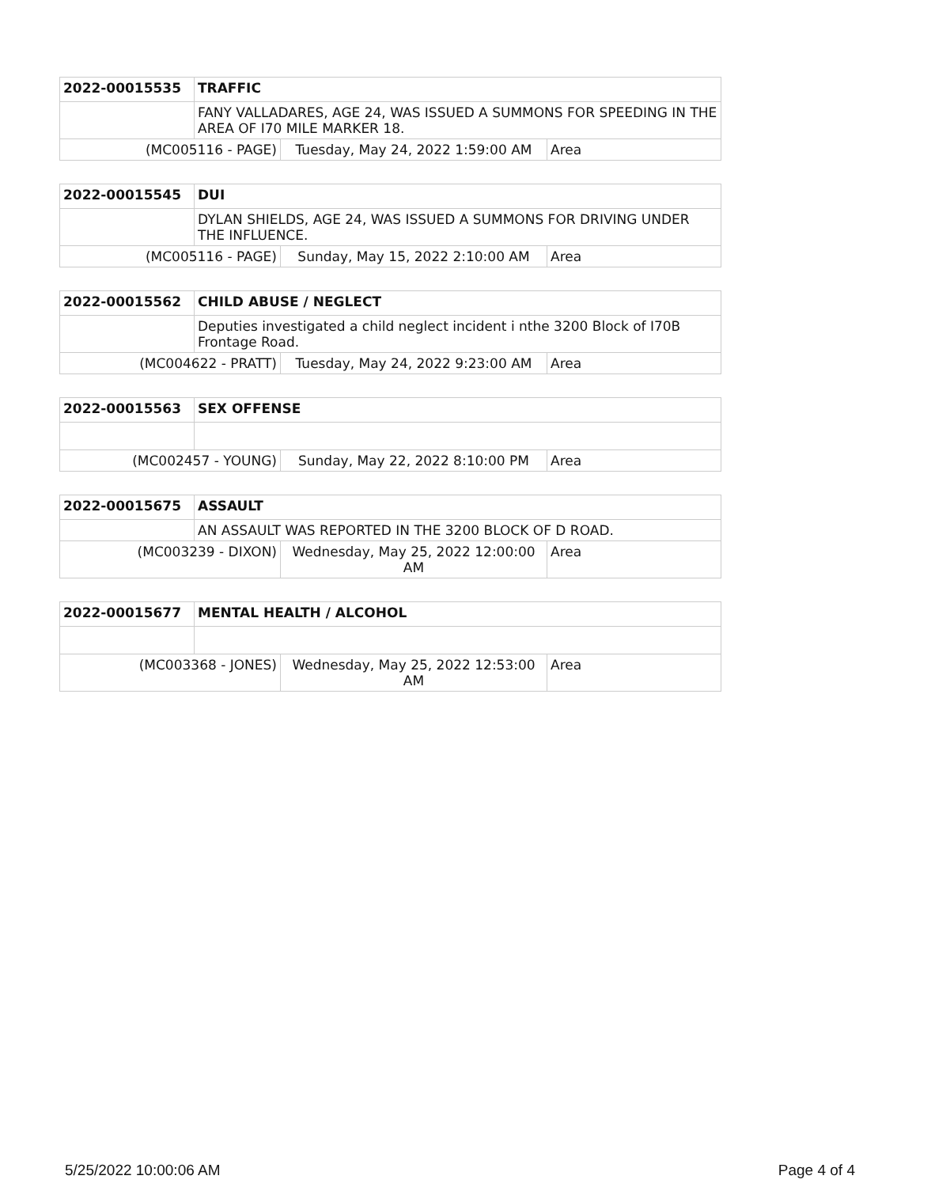| 2022-00015535 | TRAFFIC | | |
| --- | --- | --- | --- |
| | FANY VALLADARES, AGE 24, WAS ISSUED A SUMMONS FOR SPEEDING IN THE AREA OF I70 MILE MARKER 18. | | |
| (MC005116 - PAGE) | | Tuesday, May 24, 2022 1:59:00 AM | Area |
| 2022-00015545 | DUI | | |
| --- | --- | --- | --- |
| | DYLAN SHIELDS, AGE 24, WAS ISSUED A SUMMONS FOR DRIVING UNDER THE INFLUENCE. | | |
| (MC005116 - PAGE) | | Sunday, May 15, 2022 2:10:00 AM | Area |
| 2022-00015562 | CHILD ABUSE / NEGLECT | | |
| --- | --- | --- | --- |
| | Deputies investigated a child neglect incident i nthe 3200 Block of I70B Frontage Road. | | |
| (MC004622 - PRATT) | | Tuesday, May 24, 2022 9:23:00 AM | Area |
| 2022-00015563 | SEX OFFENSE | | |
| --- | --- | --- | --- |
| (MC002457 - YOUNG) | | Sunday, May 22, 2022 8:10:00 PM | Area |
| 2022-00015675 | ASSAULT | | |
| --- | --- | --- | --- |
| | AN ASSAULT WAS REPORTED IN THE 3200 BLOCK OF D ROAD. | | |
| (MC003239 - DIXON) | | Wednesday, May 25, 2022 12:00:00 AM | Area |
| 2022-00015677 | MENTAL HEALTH / ALCOHOL | | |
| --- | --- | --- | --- |
| (MC003368 - JONES) | | Wednesday, May 25, 2022 12:53:00 AM | Area |
5/25/2022 10:00:06 AM Page 4 of 4